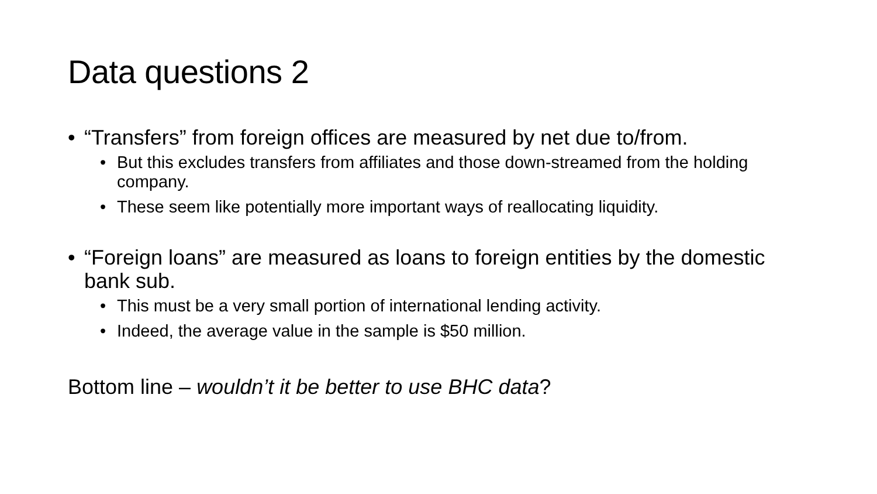Data questions 2
• “Transfers” from foreign offices are measured by net due to/from.
• But this excludes transfers from affiliates and those down-streamed from the holding company.
• These seem like potentially more important ways of reallocating liquidity.
• “Foreign loans” are measured as loans to foreign entities by the domestic bank sub.
• This must be a very small portion of international lending activity.
• Indeed, the average value in the sample is $50 million.
Bottom line – wouldn’t it be better to use BHC data?